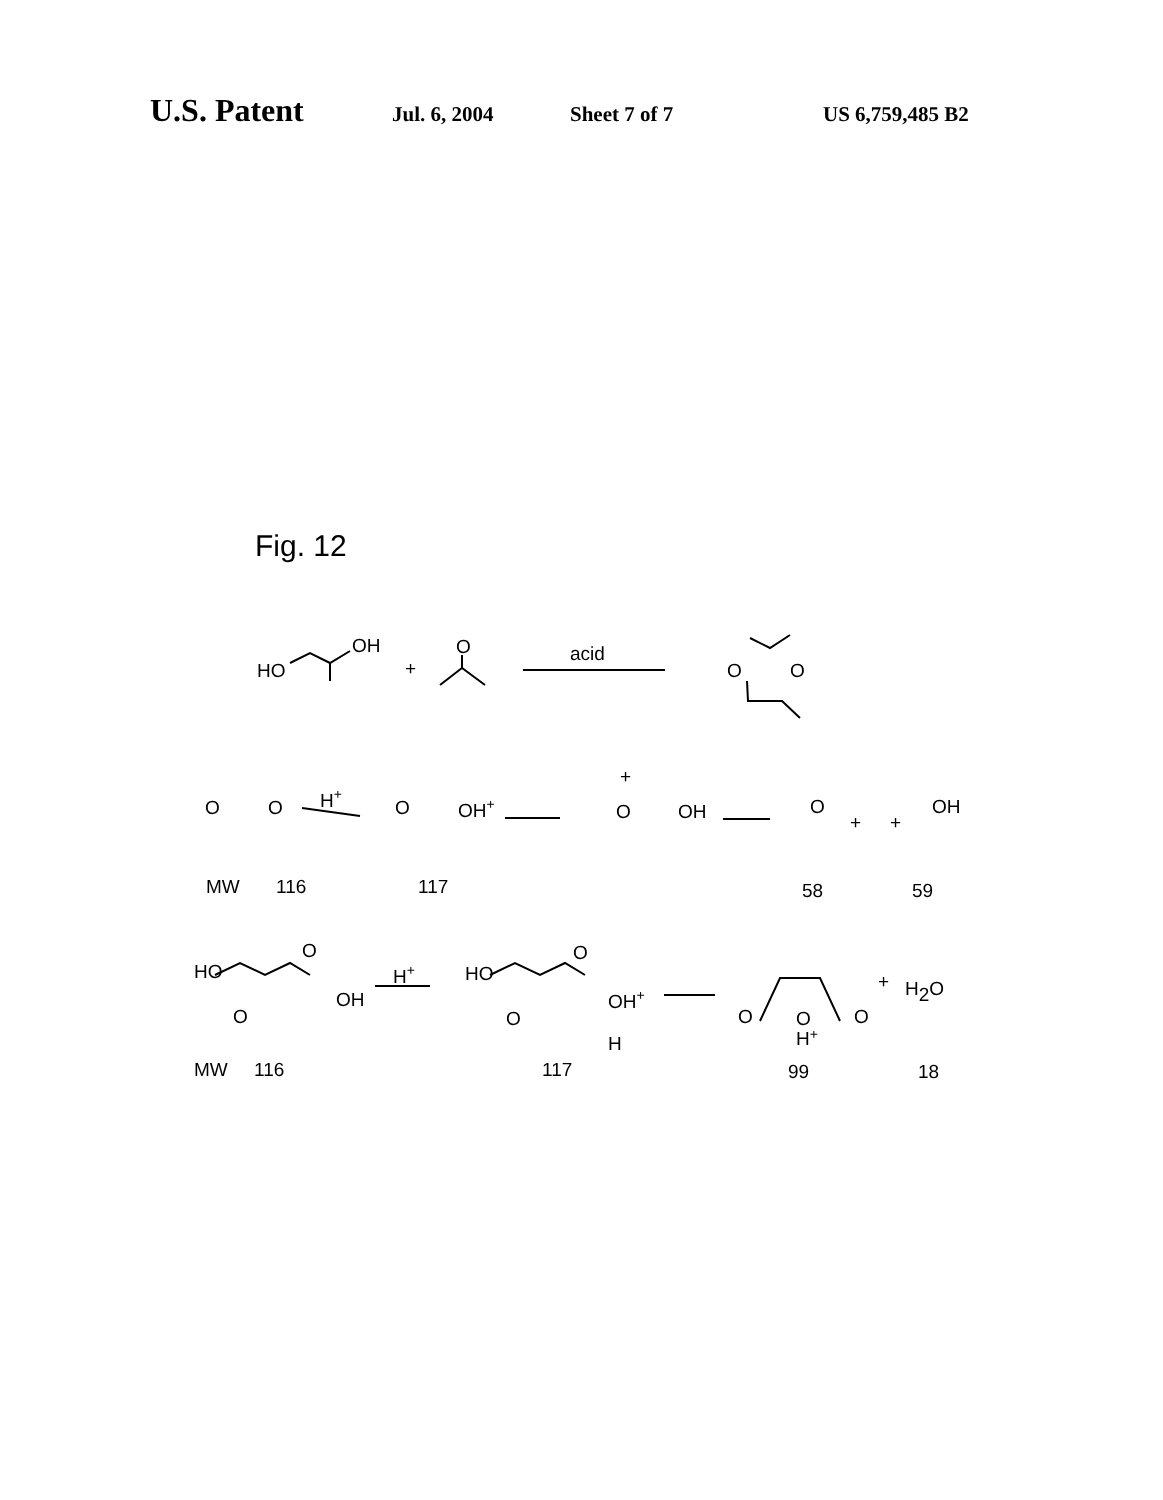U.S. Patent Jul. 6, 2004 Sheet 7 of 7 US 6,759,485 B2
Fig. 12
HO
OH
+
O
acid
O
O
O
O
H+
MW
116
O
OH+
117
+
O
OH
O
+
+
OH
58
59
HO
O
O
OH
H+
MW
116
HO
O
O
OH+
H
117
O
O
O
H+
+
H2O
99
18